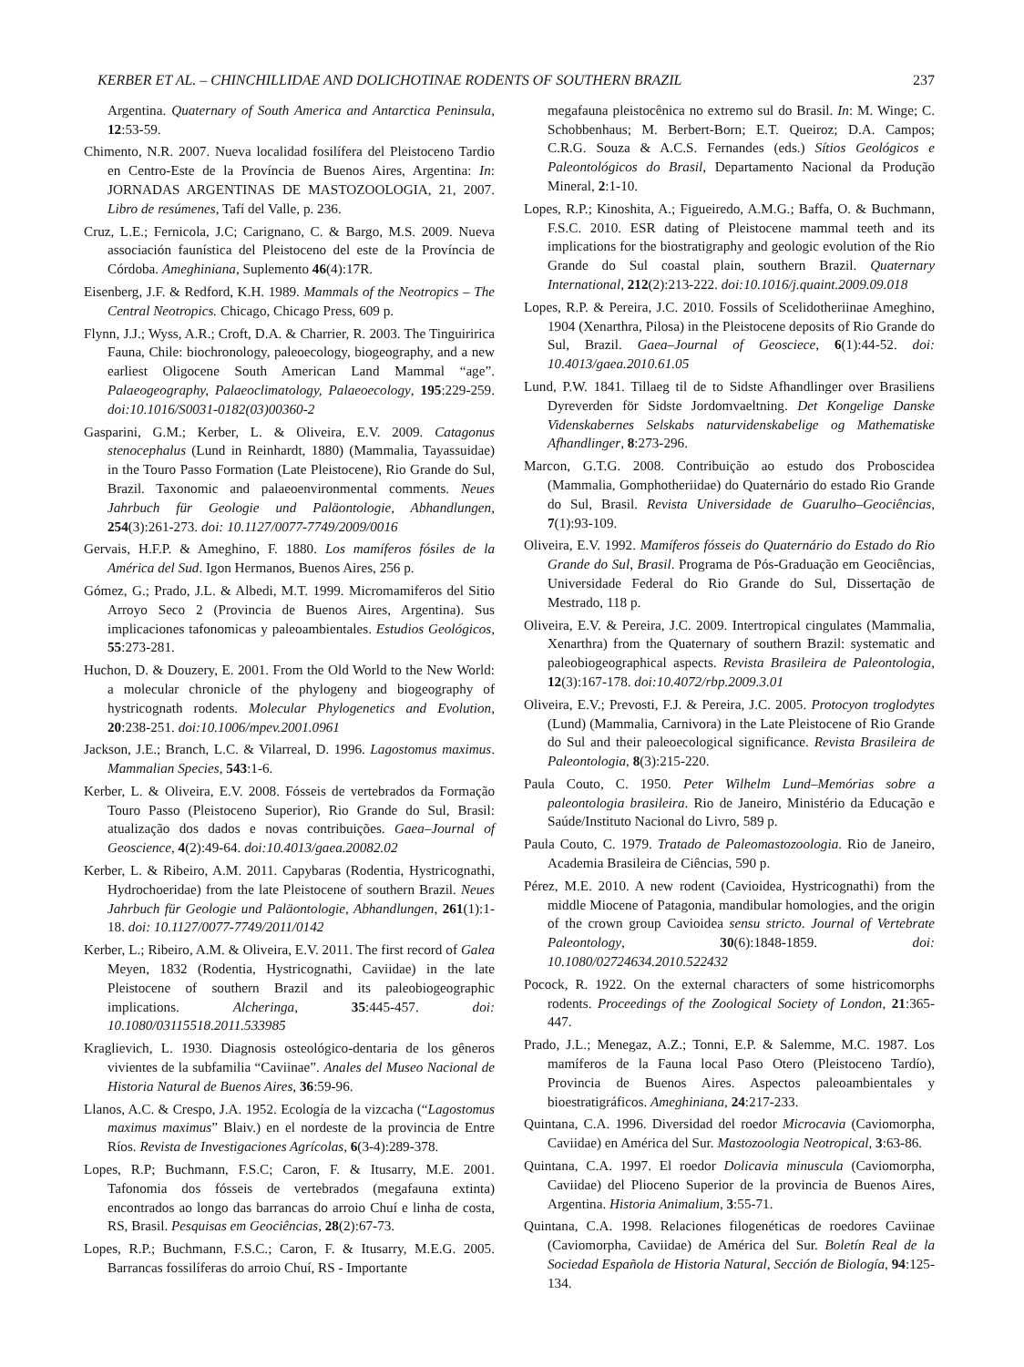KERBER ET AL. – CHINCHILLIDAE AND DOLICHOTINAE RODENTS OF SOUTHERN BRAZIL 237
Argentina. Quaternary of South America and Antarctica Peninsula, 12:53-59.
Chimento, N.R. 2007. Nueva localidad fosilífera del Pleistoceno Tardio en Centro-Este de la Província de Buenos Aires, Argentina: In: JORNADAS ARGENTINAS DE MASTOZOOLOGIA, 21, 2007. Libro de resúmenes, Tafí del Valle, p. 236.
Cruz, L.E.; Fernicola, J.C; Carignano, C. & Bargo, M.S. 2009. Nueva associación faunística del Pleistoceno del este de la Província de Córdoba. Ameghiniana, Suplemento 46(4):17R.
Eisenberg, J.F. & Redford, K.H. 1989. Mammals of the Neotropics – The Central Neotropics. Chicago, Chicago Press, 609 p.
Flynn, J.J.; Wyss, A.R.; Croft, D.A. & Charrier, R. 2003. The Tinguiririca Fauna, Chile: biochronology, paleoecology, biogeography, and a new earliest Oligocene South American Land Mammal “age”. Palaeogeography, Palaeoclimatology, Palaeoecology, 195:229-259. doi:10.1016/S0031-0182(03)00360-2
Gasparini, G.M.; Kerber, L. & Oliveira, E.V. 2009. Catagonus stenocephalus (Lund in Reinhardt, 1880) (Mammalia, Tayassuidae) in the Touro Passo Formation (Late Pleistocene), Rio Grande do Sul, Brazil. Taxonomic and palaeoenvironmental comments. Neues Jahrbuch für Geologie und Paläontologie, Abhandlungen, 254(3):261-273. doi: 10.1127/0077-7749/2009/0016
Gervais, H.F.P. & Ameghino, F. 1880. Los mamíferos fósiles de la América del Sud. Igon Hermanos, Buenos Aires, 256 p.
Gómez, G.; Prado, J.L. & Albedi, M.T. 1999. Micromamiferos del Sitio Arroyo Seco 2 (Provincia de Buenos Aires, Argentina). Sus implicaciones tafonomicas y paleoambientales. Estudios Geológicos, 55:273-281.
Huchon, D. & Douzery, E. 2001. From the Old World to the New World: a molecular chronicle of the phylogeny and biogeography of hystricognath rodents. Molecular Phylogenetics and Evolution, 20:238-251. doi:10.1006/mpev.2001.0961
Jackson, J.E.; Branch, L.C. & Vilarreal, D. 1996. Lagostomus maximus. Mammalian Species, 543:1-6.
Kerber, L. & Oliveira, E.V. 2008. Fósseis de vertebrados da Formação Touro Passo (Pleistoceno Superior), Rio Grande do Sul, Brasil: atualização dos dados e novas contribuições. Gaea–Journal of Geoscience, 4(2):49-64. doi:10.4013/gaea.20082.02
Kerber, L. & Ribeiro, A.M. 2011. Capybaras (Rodentia, Hystricognathi, Hydrochoeridae) from the late Pleistocene of southern Brazil. Neues Jahrbuch für Geologie und Paläontologie, Abhandlungen, 261(1):1-18. doi: 10.1127/0077-7749/2011/0142
Kerber, L.; Ribeiro, A.M. & Oliveira, E.V. 2011. The first record of Galea Meyen, 1832 (Rodentia, Hystricognathi, Caviidae) in the late Pleistocene of southern Brazil and its paleobiogeographic implications. Alcheringa, 35:445-457. doi: 10.1080/03115518.2011.533985
Kraglievich, L. 1930. Diagnosis osteológico-dentaria de los gêneros vivientes de la subfamilia “Caviinae”. Anales del Museo Nacional de Historia Natural de Buenos Aires, 36:59-96.
Llanos, A.C. & Crespo, J.A. 1952. Ecología de la vizcacha (“Lagostomus maximus maximus” Blaiv.) en el nordeste de la provincia de Entre Ríos. Revista de Investigaciones Agrícolas, 6(3-4):289-378.
Lopes, R.P; Buchmann, F.S.C; Caron, F. & Itusarry, M.E. 2001. Tafonomia dos fósseis de vertebrados (megafauna extinta) encontrados ao longo das barrancas do arroio Chuí e linha de costa, RS, Brasil. Pesquisas em Geociências, 28(2):67-73.
Lopes, R.P.; Buchmann, F.S.C.; Caron, F. & Itusarry, M.E.G. 2005. Barrancas fossilíferas do arroio Chuí, RS - Importante
megafauna pleistocênica no extremo sul do Brasil. In: M. Winge; C. Schobbenhaus; M. Berbert-Born; E.T. Queiroz; D.A. Campos; C.R.G. Souza & A.C.S. Fernandes (eds.) Sítios Geológicos e Paleontológicos do Brasil, Departamento Nacional da Produção Mineral, 2:1-10.
Lopes, R.P.; Kinoshita, A.; Figueiredo, A.M.G.; Baffa, O. & Buchmann, F.S.C. 2010. ESR dating of Pleistocene mammal teeth and its implications for the biostratigraphy and geologic evolution of the Rio Grande do Sul coastal plain, southern Brazil. Quaternary International, 212(2):213-222. doi:10.1016/j.quaint.2009.09.018
Lopes, R.P. & Pereira, J.C. 2010. Fossils of Scelidotheriinae Ameghino, 1904 (Xenarthra, Pilosa) in the Pleistocene deposits of Rio Grande do Sul, Brazil. Gaea–Journal of Geosciece, 6(1):44-52. doi: 10.4013/gaea.2010.61.05
Lund, P.W. 1841. Tillaeg til de to Sidste Afhandlinger over Brasiliens Dyreverden för Sidste Jordomvaeltning. Det Kongelige Danske Videnskabernes Selskabs naturvidenskabelige og Mathematiske Afhandlinger, 8:273-296.
Marcon, G.T.G. 2008. Contribuição ao estudo dos Proboscidea (Mammalia, Gomphotheriidae) do Quaternário do estado Rio Grande do Sul, Brasil. Revista Universidade de Guarulho–Geociências, 7(1):93-109.
Oliveira, E.V. 1992. Mamíferos fósseis do Quaternário do Estado do Rio Grande do Sul, Brasil. Programa de Pós-Graduação em Geociências, Universidade Federal do Rio Grande do Sul, Dissertação de Mestrado, 118 p.
Oliveira, E.V. & Pereira, J.C. 2009. Intertropical cingulates (Mammalia, Xenarthra) from the Quaternary of southern Brazil: systematic and paleobiogeographical aspects. Revista Brasileira de Paleontologia, 12(3):167-178. doi:10.4072/rbp.2009.3.01
Oliveira, E.V.; Prevosti, F.J. & Pereira, J.C. 2005. Protocyon troglodytes (Lund) (Mammalia, Carnivora) in the Late Pleistocene of Rio Grande do Sul and their paleoecological significance. Revista Brasileira de Paleontologia, 8(3):215-220.
Paula Couto, C. 1950. Peter Wilhelm Lund–Memórias sobre a paleontologia brasileira. Rio de Janeiro, Ministério da Educação e Saúde/Instituto Nacional do Livro, 589 p.
Paula Couto, C. 1979. Tratado de Paleomastozoologia. Rio de Janeiro, Academia Brasileira de Ciências, 590 p.
Pérez, M.E. 2010. A new rodent (Cavioidea, Hystricognathi) from the middle Miocene of Patagonia, mandibular homologies, and the origin of the crown group Cavioidea sensu stricto. Journal of Vertebrate Paleontology, 30(6):1848-1859. doi: 10.1080/02724634.2010.522432
Pocock, R. 1922. On the external characters of some histricomorphs rodents. Proceedings of the Zoological Society of London, 21:365-447.
Prado, J.L.; Menegaz, A.Z.; Tonni, E.P. & Salemme, M.C. 1987. Los mamíferos de la Fauna local Paso Otero (Pleistoceno Tardío), Provincia de Buenos Aires. Aspectos paleoambientales y bioestratigráficos. Ameghiniana, 24:217-233.
Quintana, C.A. 1996. Diversidad del roedor Microcavia (Caviomorpha, Caviidae) en América del Sur. Mastozoologia Neotropical, 3:63-86.
Quintana, C.A. 1997. El roedor Dolicavia minuscula (Caviomorpha, Caviidae) del Plioceno Superior de la provincia de Buenos Aires, Argentina. Historia Animalium, 3:55-71.
Quintana, C.A. 1998. Relaciones filogenéticas de roedores Caviinae (Caviomorpha, Caviidae) de América del Sur. Boletín Real de la Sociedad Española de Historia Natural, Sección de Biología, 94:125-134.